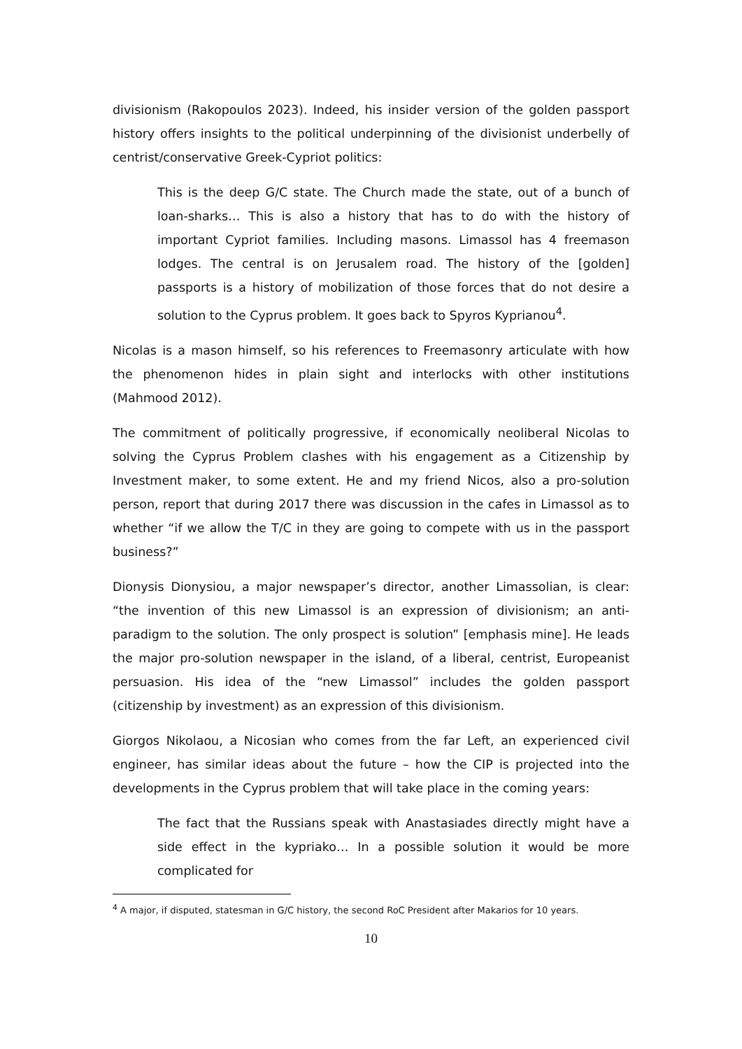divisionism (Rakopoulos 2023). Indeed, his insider version of the golden passport history offers insights to the political underpinning of the divisionist underbelly of centrist/conservative Greek-Cypriot politics:
This is the deep G/C state. The Church made the state, out of a bunch of loan-sharks… This is also a history that has to do with the history of important Cypriot families. Including masons. Limassol has 4 freemason lodges. The central is on Jerusalem road. The history of the [golden] passports is a history of mobilization of those forces that do not desire a solution to the Cyprus problem. It goes back to Spyros Kyprianou<sup>4</sup>.
Nicolas is a mason himself, so his references to Freemasonry articulate with how the phenomenon hides in plain sight and interlocks with other institutions (Mahmood 2012).
The commitment of politically progressive, if economically neoliberal Nicolas to solving the Cyprus Problem clashes with his engagement as a Citizenship by Investment maker, to some extent. He and my friend Nicos, also a pro-solution person, report that during 2017 there was discussion in the cafes in Limassol as to whether “if we allow the T/C in they are going to compete with us in the passport business?”
Dionysis Dionysiou, a major newspaper’s director, another Limassolian, is clear: “the invention of this new Limassol is an expression of divisionism; an anti-paradigm to the solution. The only prospect is solution” [emphasis mine]. He leads the major pro-solution newspaper in the island, of a liberal, centrist, Europeanist persuasion. His idea of the “new Limassol” includes the golden passport (citizenship by investment) as an expression of this divisionism.
Giorgos Nikolaou, a Nicosian who comes from the far Left, an experienced civil engineer, has similar ideas about the future – how the CIP is projected into the developments in the Cyprus problem that will take place in the coming years:
The fact that the Russians speak with Anastasiades directly might have a side effect in the kypriako… In a possible solution it would be more complicated for
<sup>4</sup> A major, if disputed, statesman in G/C history, the second RoC President after Makarios for 10 years.
10